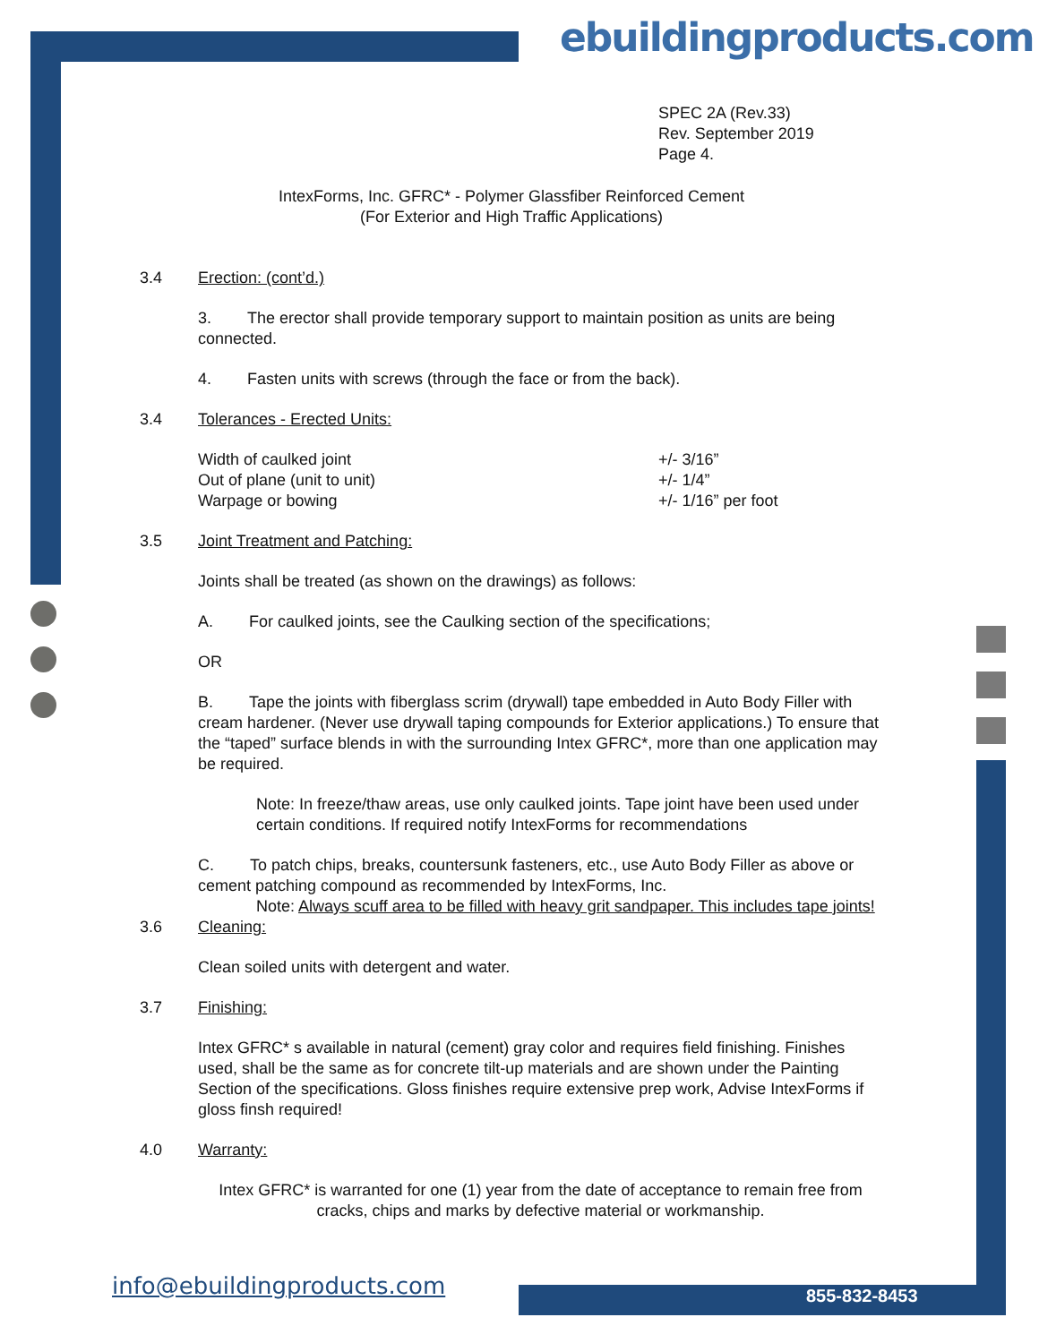ebuildingproducts.com
SPEC 2A (Rev.33)
Rev. September 2019
Page 4.
IntexForms, Inc. GFRC* - Polymer Glassfiber Reinforced Cement
(For Exterior and High Traffic Applications)
3.4 Erection: (cont’d.)
3. The erector shall provide temporary support to maintain position as units are being connected.
4. Fasten units with screws (through the face or from the back).
3.4 Tolerances - Erected Units:
Width of caulked joint +/- 3/16”
Out of plane (unit to unit) +/- 1/4”
Warpage or bowing +/- 1/16” per foot
3.5 Joint Treatment and Patching:
Joints shall be treated (as shown on the drawings) as follows:
A. For caulked joints, see the Caulking section of the specifications;
OR
B. Tape the joints with fiberglass scrim (drywall) tape embedded in Auto Body Filler with cream hardener. (Never use drywall taping compounds for Exterior applications.) To ensure that the “taped” surface blends in with the surrounding Intex GFRC*, more than one application may be required.
Note: In freeze/thaw areas, use only caulked joints. Tape joint have been used under certain conditions. If required notify IntexForms for recommendations
C. To patch chips, breaks, countersunk fasteners, etc., use Auto Body Filler as above or cement patching compound as recommended by IntexForms, Inc.
Note: Always scuff area to be filled with heavy grit sandpaper. This includes tape joints!
3.6 Cleaning:
Clean soiled units with detergent and water.
3.7 Finishing:
Intex GFRC* s available in natural (cement) gray color and requires field finishing. Finishes used, shall be the same as for concrete tilt-up materials and are shown under the Painting Section of the specifications. Gloss finishes require extensive prep work, Advise IntexForms if gloss finsh required!
4.0 Warranty:
Intex GFRC* is warranted for one (1) year from the date of acceptance to remain free from cracks, chips and marks by defective material or workmanship.
info@ebuildingproducts.com 855-832-8453